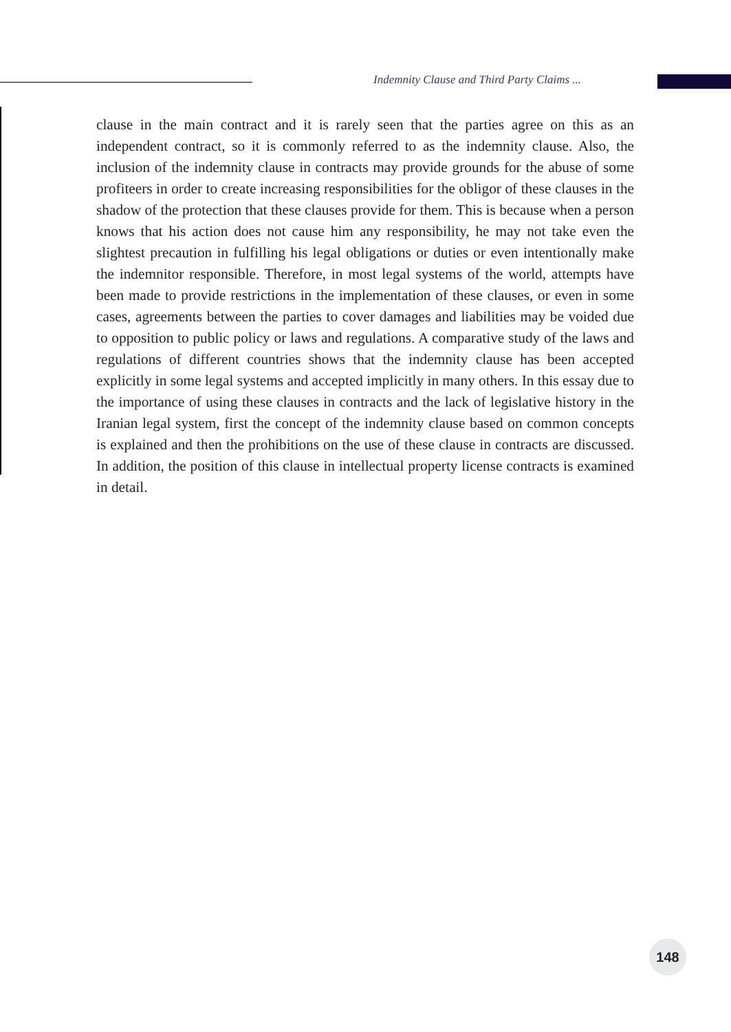Indemnity Clause and Third Party Claims ...
clause in the main contract and it is rarely seen that the parties agree on this as an independent contract, so it is commonly referred to as the indemnity clause. Also, the inclusion of the indemnity clause in contracts may provide grounds for the abuse of some profiteers in order to create increasing responsibilities for the obligor of these clauses in the shadow of the protection that these clauses provide for them. This is because when a person knows that his action does not cause him any responsibility, he may not take even the slightest precaution in fulfilling his legal obligations or duties or even intentionally make the indemnitor responsible. Therefore, in most legal systems of the world, attempts have been made to provide restrictions in the implementation of these clauses, or even in some cases, agreements between the parties to cover damages and liabilities may be voided due to opposition to public policy or laws and regulations. A comparative study of the laws and regulations of different countries shows that the indemnity clause has been accepted explicitly in some legal systems and accepted implicitly in many others. In this essay due to the importance of using these clauses in contracts and the lack of legislative history in the Iranian legal system, first the concept of the indemnity clause based on common concepts is explained and then the prohibitions on the use of these clause in contracts are discussed. In addition, the position of this clause in intellectual property license contracts is examined in detail.
148